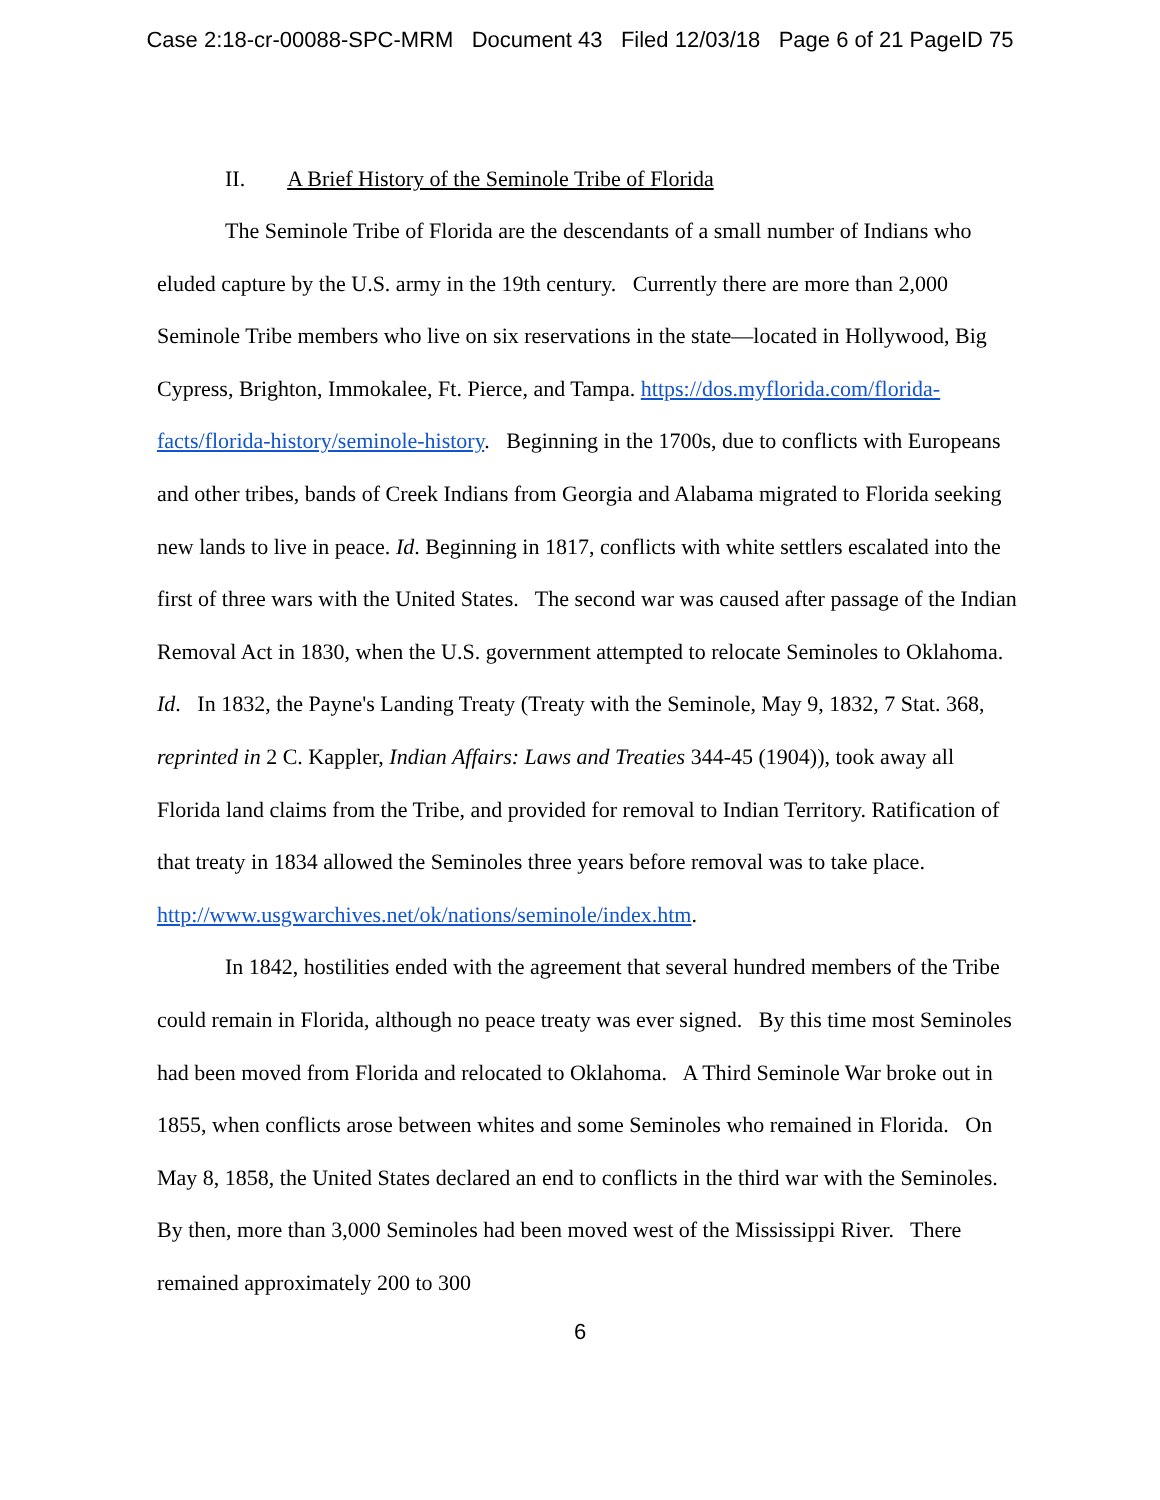Case 2:18-cr-00088-SPC-MRM Document 43 Filed 12/03/18 Page 6 of 21 PageID 75
II. A Brief History of the Seminole Tribe of Florida
The Seminole Tribe of Florida are the descendants of a small number of Indians who eluded capture by the U.S. army in the 19th century. Currently there are more than 2,000 Seminole Tribe members who live on six reservations in the state—located in Hollywood, Big Cypress, Brighton, Immokalee, Ft. Pierce, and Tampa. https://dos.myflorida.com/florida-facts/florida-history/seminole-history. Beginning in the 1700s, due to conflicts with Europeans and other tribes, bands of Creek Indians from Georgia and Alabama migrated to Florida seeking new lands to live in peace. Id. Beginning in 1817, conflicts with white settlers escalated into the first of three wars with the United States. The second war was caused after passage of the Indian Removal Act in 1830, when the U.S. government attempted to relocate Seminoles to Oklahoma. Id. In 1832, the Payne's Landing Treaty (Treaty with the Seminole, May 9, 1832, 7 Stat. 368, reprinted in 2 C. Kappler, Indian Affairs: Laws and Treaties 344-45 (1904)), took away all Florida land claims from the Tribe, and provided for removal to Indian Territory. Ratification of that treaty in 1834 allowed the Seminoles three years before removal was to take place. http://www.usgwarchives.net/ok/nations/seminole/index.htm.
In 1842, hostilities ended with the agreement that several hundred members of the Tribe could remain in Florida, although no peace treaty was ever signed. By this time most Seminoles had been moved from Florida and relocated to Oklahoma. A Third Seminole War broke out in 1855, when conflicts arose between whites and some Seminoles who remained in Florida. On May 8, 1858, the United States declared an end to conflicts in the third war with the Seminoles. By then, more than 3,000 Seminoles had been moved west of the Mississippi River. There remained approximately 200 to 300
6